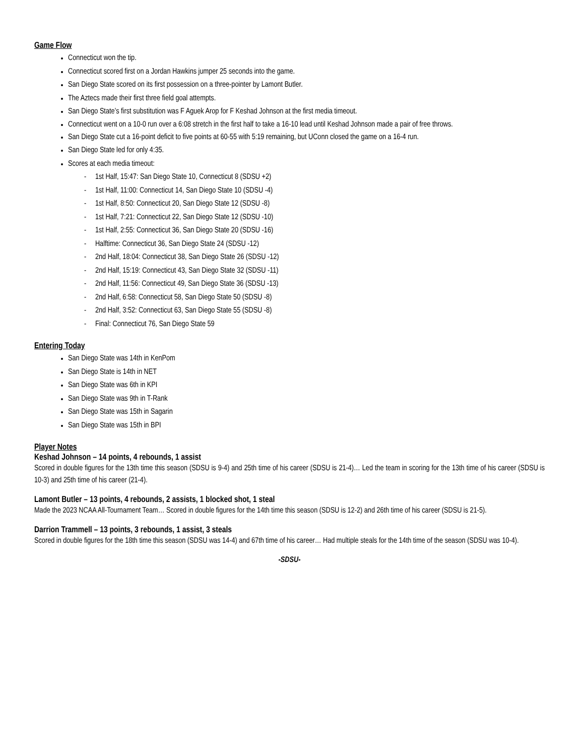Game Flow
Connecticut won the tip.
Connecticut scored first on a Jordan Hawkins jumper 25 seconds into the game.
San Diego State scored on its first possession on a three-pointer by Lamont Butler.
The Aztecs made their first three field goal attempts.
San Diego State’s first substitution was F Aguek Arop for F Keshad Johnson at the first media timeout.
Connecticut went on a 10-0 run over a 6:08 stretch in the first half to take a 16-10 lead until Keshad Johnson made a pair of free throws.
San Diego State cut a 16-point deficit to five points at 60-55 with 5:19 remaining, but UConn closed the game on a 16-4 run.
San Diego State led for only 4:35.
Scores at each media timeout:
- 1st Half, 15:47: San Diego State 10, Connecticut 8 (SDSU +2)
- 1st Half, 11:00: Connecticut 14, San Diego State 10 (SDSU -4)
- 1st Half, 8:50: Connecticut 20, San Diego State 12 (SDSU -8)
- 1st Half, 7:21: Connecticut 22, San Diego State 12 (SDSU -10)
- 1st Half, 2:55: Connecticut 36, San Diego State 20 (SDSU -16)
- Halftime: Connecticut 36, San Diego State 24 (SDSU -12)
- 2nd Half, 18:04: Connecticut 38, San Diego State 26 (SDSU -12)
- 2nd Half, 15:19: Connecticut 43, San Diego State 32 (SDSU -11)
- 2nd Half, 11:56: Connecticut 49, San Diego State 36 (SDSU -13)
- 2nd Half, 6:58: Connecticut 58, San Diego State 50 (SDSU -8)
- 2nd Half, 3:52: Connecticut 63, San Diego State 55 (SDSU -8)
- Final: Connecticut 76, San Diego State 59
Entering Today
San Diego State was 14th in KenPom
San Diego State is 14th in NET
San Diego State was 6th in KPI
San Diego State was 9th in T-Rank
San Diego State was 15th in Sagarin
San Diego State was 15th in BPI
Player Notes
Keshad Johnson – 14 points, 4 rebounds, 1 assist
Scored in double figures for the 13th time this season (SDSU is 9-4) and 25th time of his career (SDSU is 21-4)… Led the team in scoring for the 13th time of his career (SDSU is 10-3) and 25th time of his career (21-4).
Lamont Butler – 13 points, 4 rebounds, 2 assists, 1 blocked shot, 1 steal
Made the 2023 NCAA All-Tournament Team… Scored in double figures for the 14th time this season (SDSU is 12-2) and 26th time of his career (SDSU is 21-5).
Darrion Trammell – 13 points, 3 rebounds, 1 assist, 3 steals
Scored in double figures for the 18th time this season (SDSU was 14-4) and 67th time of his career… Had multiple steals for the 14th time of the season (SDSU was 10-4).
-SDSU-